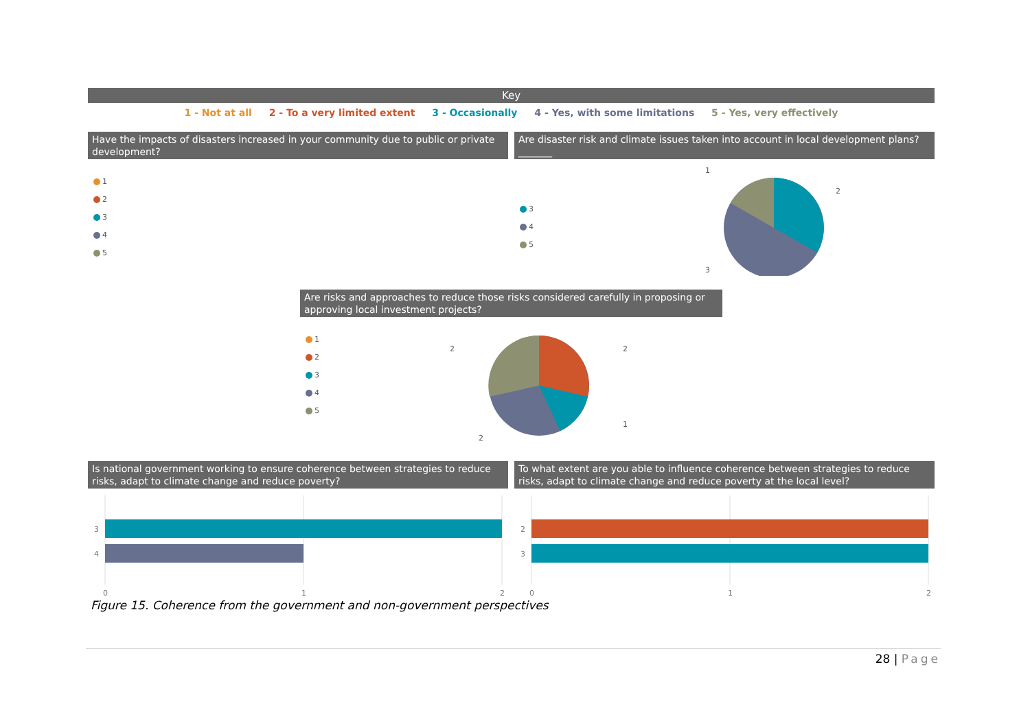Key
1 - Not at all 2 - To a very limited extent 3 - Occasionally 4 - Yes, with some limitations 5 - Yes, very effectively
Have the impacts of disasters increased in your community due to public or private development?
1
2
3
4
5
Are disaster risk and climate issues taken into account in local development plans?_______
3
4
5
1
2
3
Are risks and approaches to reduce those risks considered carefully in proposing or approving local investment projects?
1
2
3
4
5
2
2
1
2
Is national government working to ensure coherence between strategies to reduce risks, adapt to climate change and reduce poverty?
3
4
0
1
2
To what extent are you able to influence coherence between strategies to reduce risks, adapt to climate change and reduce poverty at the local level?
2
3
0
1
2
Figure 15. Coherence from the government and non-government perspectives
28 | Page